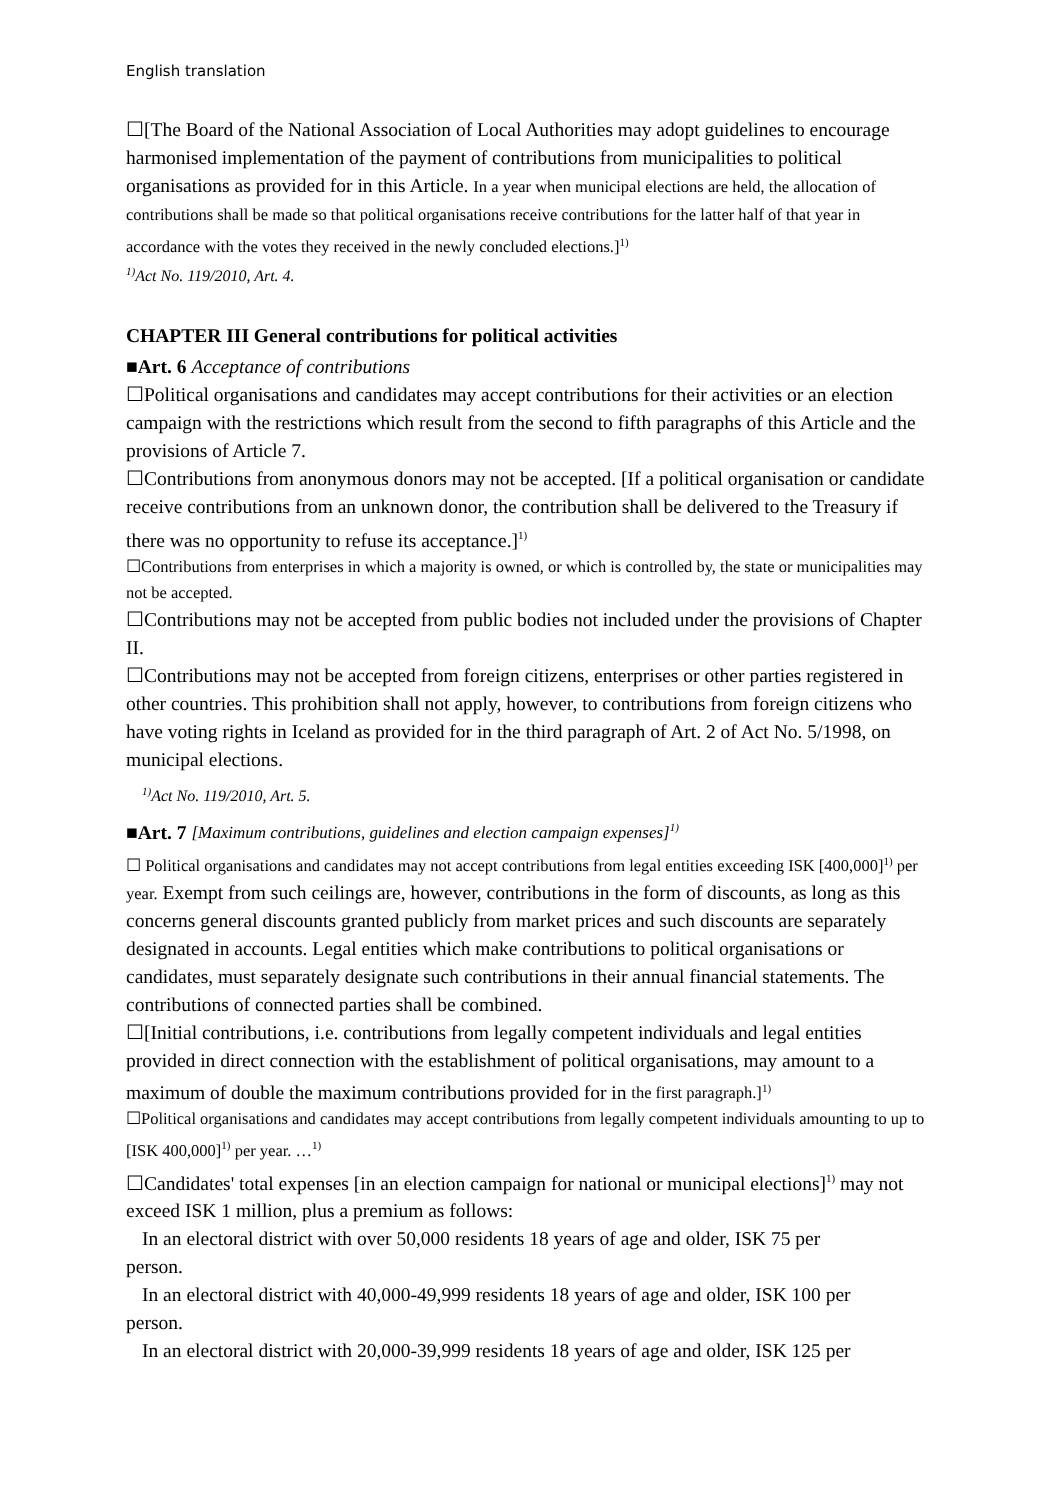English translation
☐[The Board of the National Association of Local Authorities may adopt guidelines to encourage harmonised implementation of the payment of contributions from municipalities to political organisations as provided for in this Article. In a year when municipal elections are held, the allocation of contributions shall be made so that political organisations receive contributions for the latter half of that year in accordance with the votes they received in the newly concluded elections.]<sup>1)</sup>
<sup>1)</sup> Act No. 119/2010, Art. 4.
CHAPTER III General contributions for political activities
■Art. 6 Acceptance of contributions
☐Political organisations and candidates may accept contributions for their activities or an election campaign with the restrictions which result from the second to fifth paragraphs of this Article and the provisions of Article 7.
☐Contributions from anonymous donors may not be accepted. [If a political organisation or candidate receive contributions from an unknown donor, the contribution shall be delivered to the Treasury if there was no opportunity to refuse its acceptance.]<sup>1)</sup>
☐Contributions from enterprises in which a majority is owned, or which is controlled by, the state or municipalities may not be accepted.
☐Contributions may not be accepted from public bodies not included under the provisions of Chapter II.
☐Contributions may not be accepted from foreign citizens, enterprises or other parties registered in other countries. This prohibition shall not apply, however, to contributions from foreign citizens who have voting rights in Iceland as provided for in the third paragraph of Art. 2 of Act No. 5/1998, on municipal elections.
<sup>1)</sup> Act No. 119/2010, Art. 5.
■Art. 7 [Maximum contributions, guidelines and election campaign expenses]<sup>1)</sup>
☐ Political organisations and candidates may not accept contributions from legal entities exceeding ISK [400,000]<sup>1)</sup> per year. Exempt from such ceilings are, however, contributions in the form of discounts, as long as this concerns general discounts granted publicly from market prices and such discounts are separately designated in accounts. Legal entities which make contributions to political organisations or candidates, must separately designate such contributions in their annual financial statements. The contributions of connected parties shall be combined.
☐[Initial contributions, i.e. contributions from legally competent individuals and legal entities provided in direct connection with the establishment of political organisations, may amount to a maximum of double the maximum contributions provided for in the first paragraph.]<sup>1)</sup>
☐Political organisations and candidates may accept contributions from legally competent individuals amounting to up to [ISK 400,000]<sup>1)</sup> per year. …<sup>1)</sup>
☐Candidates' total expenses [in an election campaign for national or municipal elections]<sup>1)</sup> may not exceed ISK 1 million, plus a premium as follows:
In an electoral district with over 50,000 residents 18 years of age and older, ISK 75 per
person.
In an electoral district with 40,000-49,999 residents 18 years of age and older, ISK 100 per
person.
In an electoral district with 20,000-39,999 residents 18 years of age and older, ISK 125 per